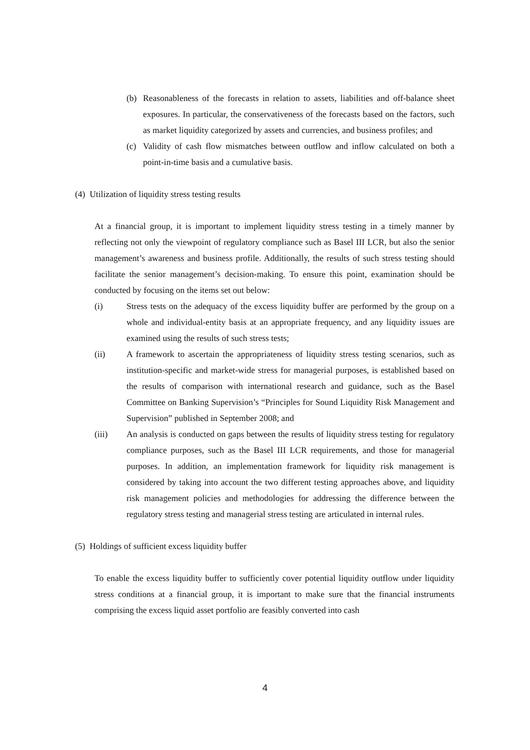(b) Reasonableness of the forecasts in relation to assets, liabilities and off-balance sheet exposures. In particular, the conservativeness of the forecasts based on the factors, such as market liquidity categorized by assets and currencies, and business profiles; and
(c) Validity of cash flow mismatches between outflow and inflow calculated on both a point-in-time basis and a cumulative basis.
(4) Utilization of liquidity stress testing results
At a financial group, it is important to implement liquidity stress testing in a timely manner by reflecting not only the viewpoint of regulatory compliance such as Basel III LCR, but also the senior management’s awareness and business profile. Additionally, the results of such stress testing should facilitate the senior management’s decision-making. To ensure this point, examination should be conducted by focusing on the items set out below:
(i) Stress tests on the adequacy of the excess liquidity buffer are performed by the group on a whole and individual-entity basis at an appropriate frequency, and any liquidity issues are examined using the results of such stress tests;
(ii) A framework to ascertain the appropriateness of liquidity stress testing scenarios, such as institution-specific and market-wide stress for managerial purposes, is established based on the results of comparison with international research and guidance, such as the Basel Committee on Banking Supervision’s “Principles for Sound Liquidity Risk Management and Supervision” published in September 2008; and
(iii) An analysis is conducted on gaps between the results of liquidity stress testing for regulatory compliance purposes, such as the Basel III LCR requirements, and those for managerial purposes. In addition, an implementation framework for liquidity risk management is considered by taking into account the two different testing approaches above, and liquidity risk management policies and methodologies for addressing the difference between the regulatory stress testing and managerial stress testing are articulated in internal rules.
(5) Holdings of sufficient excess liquidity buffer
To enable the excess liquidity buffer to sufficiently cover potential liquidity outflow under liquidity stress conditions at a financial group, it is important to make sure that the financial instruments comprising the excess liquid asset portfolio are feasibly converted into cash
4